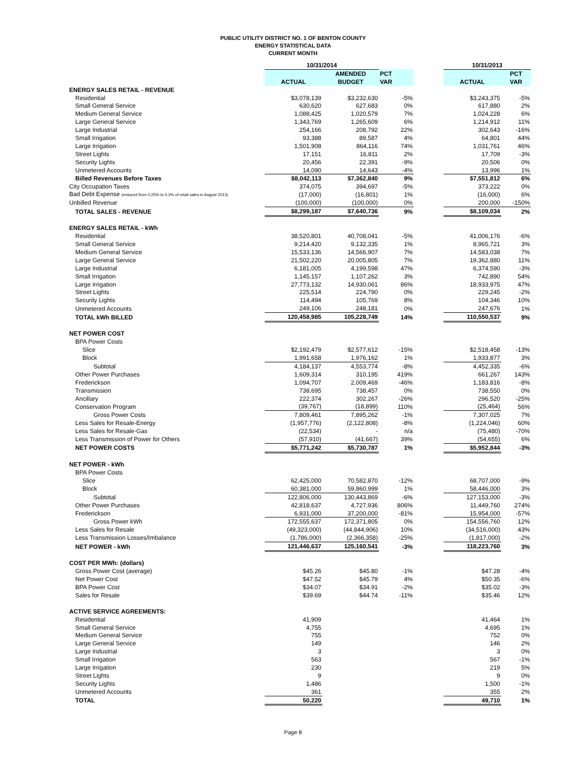PUBLIC UTILITY DISTRICT NO. 1 OF BENTON COUNTY
ENERGY STATISTICAL DATA
CURRENT MONTH
| | 10/31/2014 | | | | 10/31/2013 | |
| --- | --- | --- | --- | --- | --- | --- |
| | | AMENDED | PCT | | | PCT |
| | ACTUAL | BUDGET | VAR | | ACTUAL | VAR |
| ENERGY SALES RETAIL - REVENUE | | | | | | |
| Residential | $3,078,139 | $3,232,630 | -5% | | $3,243,375 | -5% |
| Small General Service | 630,620 | 627,683 | 0% | | 617,880 | 2% |
| Medium General Service | 1,088,425 | 1,020,579 | 7% | | 1,024,228 | 6% |
| Large General Service | 1,343,769 | 1,265,609 | 6% | | 1,214,912 | 11% |
| Large Industrial | 254,166 | 208,792 | 22% | | 302,643 | -16% |
| Small Irrigation | 93,388 | 89,587 | 4% | | 64,801 | 44% |
| Large Irrigation | 1,501,908 | 864,116 | 74% | | 1,031,761 | 46% |
| Street Lights | 17,151 | 16,811 | 2% | | 17,709 | -3% |
| Security Lights | 20,456 | 22,391 | -9% | | 20,506 | 0% |
| Unmetered Accounts | 14,090 | 14,643 | -4% | | 13,996 | 1% |
| Billed Revenues Before Taxes | $8,042,113 | $7,362,840 | 9% | | $7,551,812 | 6% |
| City Occupation Taxes | 374,075 | 394,697 | -5% | | 373,222 | 0% |
| Bad Debt Expense (reduced from 0.25% to 0.2% of retail sales in August 2013) | (17,000) | (16,801) | 1% | | (16,000) | 6% |
| Unbilled Revenue | (100,000) | (100,000) | 0% | | 200,000 | -150% |
| TOTAL SALES - REVENUE | $8,299,187 | $7,640,736 | 9% | | $8,109,034 | 2% |
| ENERGY SALES RETAIL - kWh | | | | | | |
| Residential | 38,520,801 | 40,708,041 | -5% | | 41,006,176 | -6% |
| Small General Service | 9,214,420 | 9,132,335 | 1% | | 8,965,721 | 3% |
| Medium General Service | 15,533,136 | 14,566,907 | 7% | | 14,583,038 | 7% |
| Large General Service | 21,502,220 | 20,005,805 | 7% | | 19,362,880 | 11% |
| Large Industrial | 6,181,005 | 4,199,598 | 47% | | 6,374,590 | -3% |
| Small Irrigation | 1,145,157 | 1,107,262 | 3% | | 742,890 | 54% |
| Large Irrigation | 27,773,132 | 14,930,061 | 86% | | 18,933,975 | 47% |
| Street Lights | 225,514 | 224,790 | 0% | | 229,245 | -2% |
| Security Lights | 114,494 | 105,769 | 8% | | 104,346 | 10% |
| Unmetered Accounts | 249,106 | 248,181 | 0% | | 247,676 | 1% |
| TOTAL kWh BILLED | 120,458,985 | 105,228,749 | 14% | | 110,550,537 | 9% |
| NET POWER COST | | | | | | |
| BPA Power Costs | | | | | | |
| Slice | $2,192,479 | $2,577,612 | -15% | | $2,518,458 | -13% |
| Block | 1,991,658 | 1,976,162 | 1% | | 1,933,877 | 3% |
| Subtotal | 4,184,137 | 4,553,774 | -8% | | 4,452,335 | -6% |
| Other Power Purchases | 1,609,314 | 310,195 | 419% | | 661,267 | 143% |
| Frederickson | 1,094,707 | 2,009,469 | -46% | | 1,183,816 | -8% |
| Transmission | 738,695 | 738,457 | 0% | | 738,550 | 0% |
| Ancillary | 222,374 | 302,267 | -26% | | 296,520 | -25% |
| Conservation Program | (39,767) | (18,899) | 110% | | (25,464) | 56% |
| Gross Power Costs | 7,809,461 | 7,895,262 | -1% | | 7,307,025 | 7% |
| Less Sales for Resale-Energy | (1,957,776) | (2,122,808) | -8% | | (1,224,046) | 60% |
| Less Sales for Resale-Gas | (22,534) | - | n/a | | (75,480) | -70% |
| Less Transmission of Power for Others | (57,910) | (41,667) | 39% | | (54,655) | 6% |
| NET POWER COSTS | $5,771,242 | $5,730,787 | 1% | | $5,952,844 | -3% |
| NET POWER - kWh | | | | | | |
| BPA Power Costs | | | | | | |
| Slice | 62,425,000 | 70,582,870 | -12% | | 68,707,000 | -9% |
| Block | 60,381,000 | 59,860,999 | 1% | | 58,446,000 | 3% |
| Subtotal | 122,806,000 | 130,443,869 | -6% | | 127,153,000 | -3% |
| Other Power Purchases | 42,818,637 | 4,727,936 | 806% | | 11,449,760 | 274% |
| Frederickson | 6,931,000 | 37,200,000 | -81% | | 15,954,000 | -57% |
| Gross Power kWh | 172,555,637 | 172,371,805 | 0% | | 154,556,760 | 12% |
| Less Sales for Resale | (49,323,000) | (44,844,906) | 10% | | (34,516,000) | 43% |
| Less Transmission Losses/Imbalance | (1,786,000) | (2,366,358) | -25% | | (1,817,000) | -2% |
| NET POWER - kWh | 121,446,637 | 125,160,541 | -3% | | 118,223,760 | 3% |
| COST PER MWh: (dollars) | | | | | | |
| Gross Power Cost (average) | $45.26 | $45.80 | -1% | | $47.28 | -4% |
| Net Power Cost | $47.52 | $45.79 | 4% | | $50.35 | -6% |
| BPA Power Cost | $34.07 | $34.91 | -2% | | $35.02 | -3% |
| Sales for Resale | $39.69 | $44.74 | -11% | | $35.46 | 12% |
| ACTIVE SERVICE AGREEMENTS: | | | | | | |
| Residential | 41,909 | | | | 41,464 | 1% |
| Small General Service | 4,755 | | | | 4,695 | 1% |
| Medium General Service | 755 | | | | 752 | 0% |
| Large General Service | 149 | | | | 146 | 2% |
| Large Industrial | 3 | | | | 3 | 0% |
| Small Irrigation | 563 | | | | 567 | -1% |
| Large Irrigation | 230 | | | | 219 | 5% |
| Street Lights | 9 | | | | 9 | 0% |
| Security Lights | 1,486 | | | | 1,500 | -1% |
| Unmetered Accounts | 361 | | | | 355 | 2% |
| TOTAL | 50,220 | | | | 49,710 | 1% |
Page 8